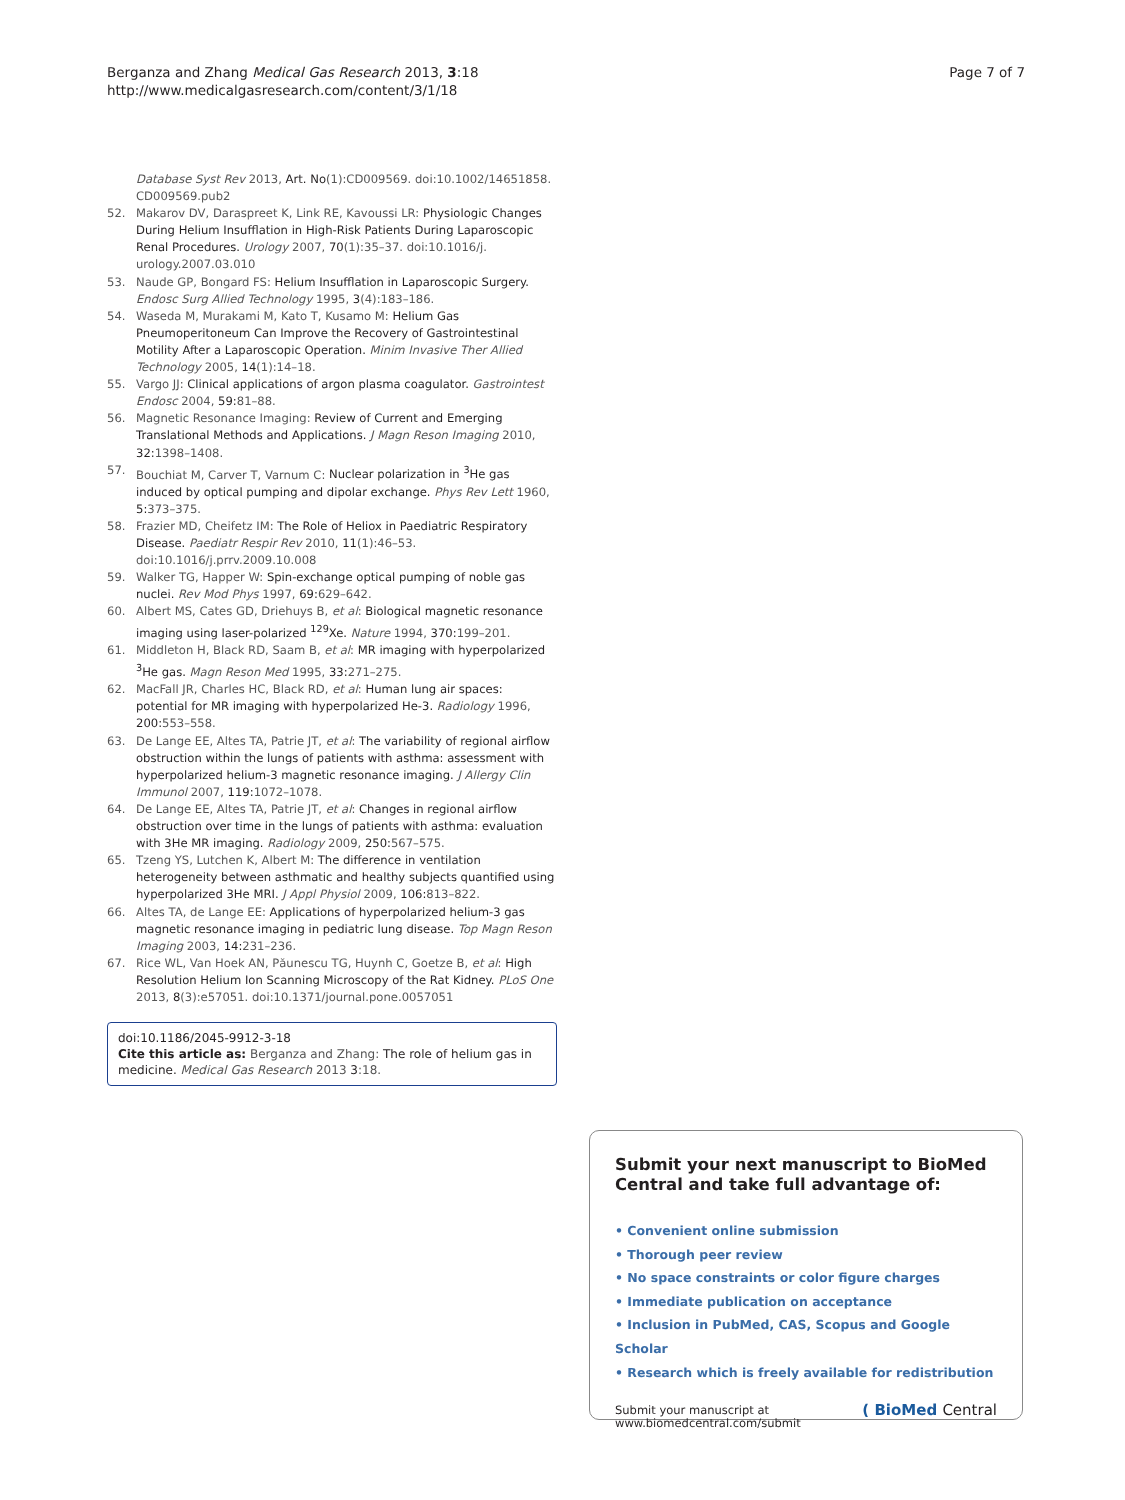Berganza and Zhang Medical Gas Research 2013, 3:18
http://www.medicalgasresearch.com/content/3/1/18
Page 7 of 7
Database Syst Rev 2013, Art. No(1):CD009569. doi:10.1002/14651858. CD009569.pub2
52. Makarov DV, Daraspreet K, Link RE, Kavoussi LR: Physiologic Changes During Helium Insufflation in High-Risk Patients During Laparoscopic Renal Procedures. Urology 2007, 70(1):35–37. doi:10.1016/j. urology.2007.03.010
53. Naude GP, Bongard FS: Helium Insufflation in Laparoscopic Surgery. Endosc Surg Allied Technology 1995, 3(4):183–186.
54. Waseda M, Murakami M, Kato T, Kusamo M: Helium Gas Pneumoperitoneum Can Improve the Recovery of Gastrointestinal Motility After a Laparoscopic Operation. Minim Invasive Ther Allied Technology 2005, 14(1):14–18.
55. Vargo JJ: Clinical applications of argon plasma coagulator. Gastrointest Endosc 2004, 59: 81–88.
56. Magnetic Resonance Imaging: Review of Current and Emerging Translational Methods and Applications. J Magn Reson Imaging 2010, 32: 1398–1408.
57. Bouchiat M, Carver T, Varnum C: Nuclear polarization in <sup>3</sup>He gas induced by optical pumping and dipolar exchange. Phys Rev Lett 1960, 5: 373–375.
58. Frazier MD, Cheifetz IM: The Role of Heliox in Paediatric Respiratory Disease. Paediatr Respir Rev 2010, 11(1):46–53. doi:10.1016/j.prrv.2009.10.008
59. Walker TG, Happer W: Spin-exchange optical pumping of noble gas nuclei. Rev Mod Phys 1997, 69: 629–642.
60. Albert MS, Cates GD, Driehuys B, et al: Biological magnetic resonance imaging using laser-polarized <sup>129</sup>Xe. Nature 1994, 370: 199–201.
61. Middleton H, Black RD, Saam B, et al: MR imaging with hyperpolarized <sup>3</sup>He gas. Magn Reson Med 1995, 33: 271–275.
62. MacFall JR, Charles HC, Black RD, et al: Human lung air spaces: potential for MR imaging with hyperpolarized He-3. Radiology 1996, 200: 553–558.
63. De Lange EE, Altes TA, Patrie JT, et al: The variability of regional airflow obstruction within the lungs of patients with asthma: assessment with hyperpolarized helium-3 magnetic resonance imaging. J Allergy Clin Immunol 2007, 119: 1072–1078.
64. De Lange EE, Altes TA, Patrie JT, et al: Changes in regional airflow obstruction over time in the lungs of patients with asthma: evaluation with 3He MR imaging. Radiology 2009, 250: 567–575.
65. Tzeng YS, Lutchen K, Albert M: The difference in ventilation heterogeneity between asthmatic and healthy subjects quantified using hyperpolarized 3He MRI. J Appl Physiol 2009, 106: 813–822.
66. Altes TA, de Lange EE: Applications of hyperpolarized helium-3 gas magnetic resonance imaging in pediatric lung disease. Top Magn Reson Imaging 2003, 14: 231–236.
67. Rice WL, Van Hoek AN, Păunescu TG, Huynh C, Goetze B, et al: High Resolution Helium Ion Scanning Microscopy of the Rat Kidney. PLoS One 2013, 8(3):e57051. doi:10.1371/journal.pone.0057051
doi:10.1186/2045-9912-3-18
Cite this article as: Berganza and Zhang: The role of helium gas in medicine. Medical Gas Research 2013 3:18.
Submit your next manuscript to BioMed Central and take full advantage of:
• Convenient online submission
• Thorough peer review
• No space constraints or color figure charges
• Immediate publication on acceptance
• Inclusion in PubMed, CAS, Scopus and Google Scholar
• Research which is freely available for redistribution
Submit your manuscript at
www.biomedcentral.com/submit
( BioMed Central